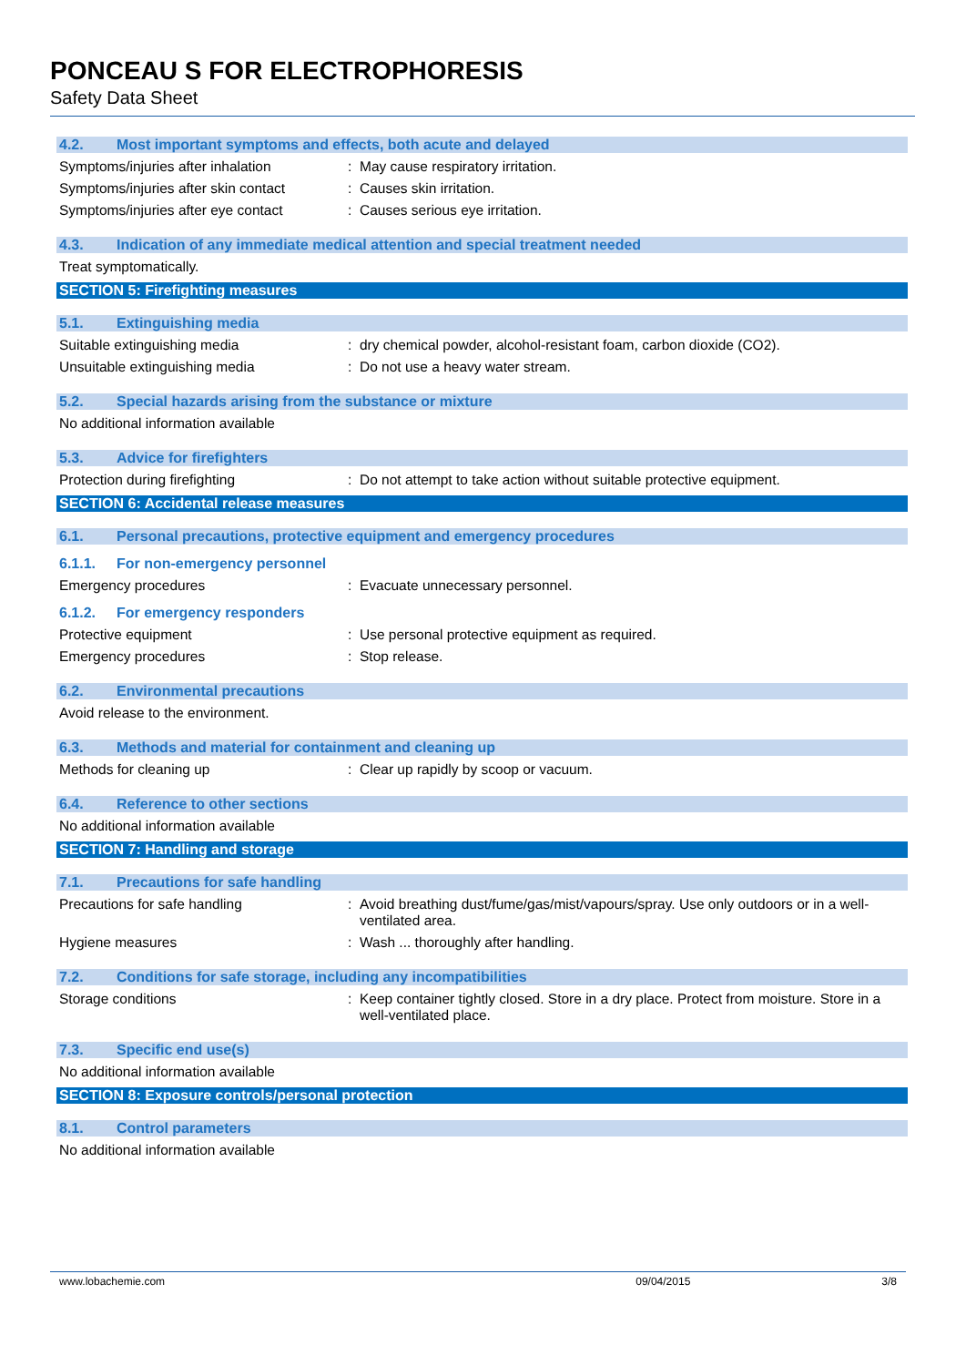PONCEAU S FOR ELECTROPHORESIS
Safety Data Sheet
4.2. Most important symptoms and effects, both acute and delayed
Symptoms/injuries after inhalation : May cause respiratory irritation.
Symptoms/injuries after skin contact
: Causes skin irritation.
Symptoms/injuries after eye contact
: Causes serious eye irritation.
4.3. Indication of any immediate medical attention and special treatment needed
Treat symptomatically.
SECTION 5: Firefighting measures
5.1. Extinguishing media
Suitable extinguishing media : dry chemical powder, alcohol-resistant foam, carbon dioxide (CO2).
Unsuitable extinguishing media : Do not use a heavy water stream.
5.2. Special hazards arising from the substance or mixture
No additional information available
5.3. Advice for firefighters
Protection during firefighting : Do not attempt to take action without suitable protective equipment.
SECTION 6: Accidental release measures
6.1. Personal precautions, protective equipment and emergency procedures
6.1.1. For non-emergency personnel
Emergency procedures : Evacuate unnecessary personnel.
6.1.2. For emergency responders
Protective equipment : Use personal protective equipment as required.
Emergency procedures : Stop release.
6.2. Environmental precautions
Avoid release to the environment.
6.3. Methods and material for containment and cleaning up
Methods for cleaning up : Clear up rapidly by scoop or vacuum.
6.4. Reference to other sections
No additional information available
SECTION 7: Handling and storage
7.1. Precautions for safe handling
Precautions for safe handling : Avoid breathing dust/fume/gas/mist/vapours/spray. Use only outdoors or in a well-ventilated area.
Hygiene measures : Wash ... thoroughly after handling.
7.2. Conditions for safe storage, including any incompatibilities
Storage conditions : Keep container tightly closed. Store in a dry place. Protect from moisture. Store in a well-ventilated place.
7.3. Specific end use(s)
No additional information available
SECTION 8: Exposure controls/personal protection
8.1. Control parameters
No additional information available
www.lobachemie.com 09/04/2015 3/8